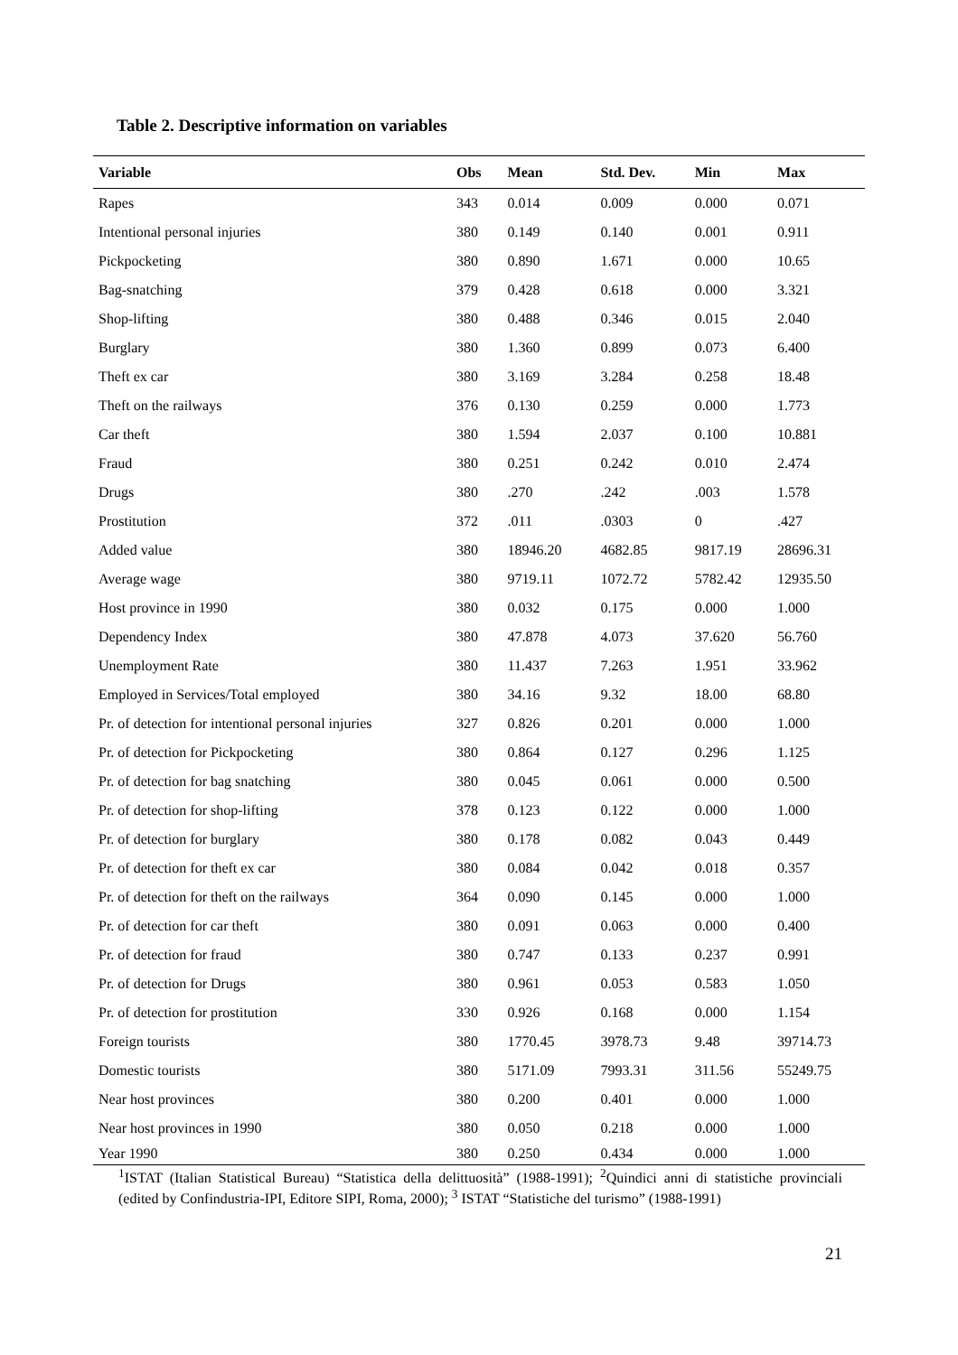Table 2. Descriptive information on variables
| Variable | Obs | Mean | Std. Dev. | Min | Max |
| --- | --- | --- | --- | --- | --- |
| Rapes | 343 | 0.014 | 0.009 | 0.000 | 0.071 |
| Intentional personal injuries | 380 | 0.149 | 0.140 | 0.001 | 0.911 |
| Pickpocketing | 380 | 0.890 | 1.671 | 0.000 | 10.65 |
| Bag-snatching | 379 | 0.428 | 0.618 | 0.000 | 3.321 |
| Shop-lifting | 380 | 0.488 | 0.346 | 0.015 | 2.040 |
| Burglary | 380 | 1.360 | 0.899 | 0.073 | 6.400 |
| Theft ex car | 380 | 3.169 | 3.284 | 0.258 | 18.48 |
| Theft on the railways | 376 | 0.130 | 0.259 | 0.000 | 1.773 |
| Car theft | 380 | 1.594 | 2.037 | 0.100 | 10.881 |
| Fraud | 380 | 0.251 | 0.242 | 0.010 | 2.474 |
| Drugs | 380 | .270 | .242 | .003 | 1.578 |
| Prostitution | 372 | .011 | .0303 | 0 | .427 |
| Added value | 380 | 18946.20 | 4682.85 | 9817.19 | 28696.31 |
| Average wage | 380 | 9719.11 | 1072.72 | 5782.42 | 12935.50 |
| Host province in 1990 | 380 | 0.032 | 0.175 | 0.000 | 1.000 |
| Dependency Index | 380 | 47.878 | 4.073 | 37.620 | 56.760 |
| Unemployment Rate | 380 | 11.437 | 7.263 | 1.951 | 33.962 |
| Employed in Services/Total employed | 380 | 34.16 | 9.32 | 18.00 | 68.80 |
| Pr. of detection for intentional personal injuries | 327 | 0.826 | 0.201 | 0.000 | 1.000 |
| Pr. of detection for Pickpocketing | 380 | 0.864 | 0.127 | 0.296 | 1.125 |
| Pr. of detection for bag snatching | 380 | 0.045 | 0.061 | 0.000 | 0.500 |
| Pr. of detection for shop-lifting | 378 | 0.123 | 0.122 | 0.000 | 1.000 |
| Pr. of detection for burglary | 380 | 0.178 | 0.082 | 0.043 | 0.449 |
| Pr. of detection for theft ex car | 380 | 0.084 | 0.042 | 0.018 | 0.357 |
| Pr. of detection for theft on the railways | 364 | 0.090 | 0.145 | 0.000 | 1.000 |
| Pr. of detection for car theft | 380 | 0.091 | 0.063 | 0.000 | 0.400 |
| Pr. of detection for fraud | 380 | 0.747 | 0.133 | 0.237 | 0.991 |
| Pr. of detection for Drugs | 380 | 0.961 | 0.053 | 0.583 | 1.050 |
| Pr. of detection for prostitution | 330 | 0.926 | 0.168 | 0.000 | 1.154 |
| Foreign tourists | 380 | 1770.45 | 3978.73 | 9.48 | 39714.73 |
| Domestic tourists | 380 | 5171.09 | 7993.31 | 311.56 | 55249.75 |
| Near host provinces | 380 | 0.200 | 0.401 | 0.000 | 1.000 |
| Near host provinces in 1990 | 380 | 0.050 | 0.218 | 0.000 | 1.000 |
| Year 1990 | 380 | 0.250 | 0.434 | 0.000 | 1.000 |
<sup>1</sup> ISTAT (Italian Statistical Bureau) “Statistica della delittuosità” (1988-1991); <sup>2</sup>Quindici anni di statistiche provinciali (edited by Confindustria-IPI, Editore SIPI, Roma, 2000); <sup>3</sup> ISTAT “Statistiche del turismo” (1988-1991)
21